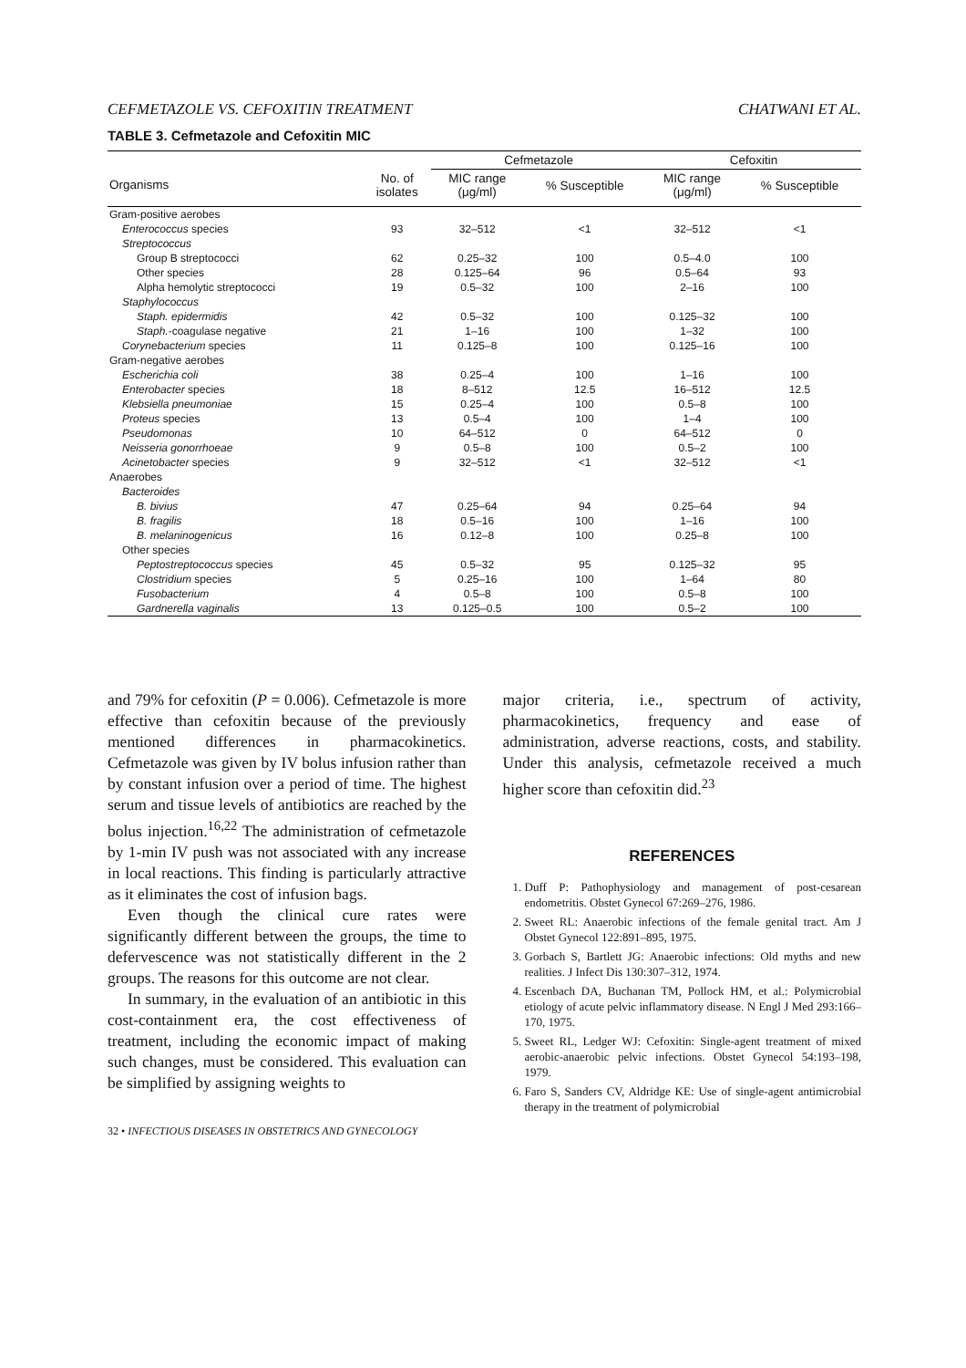CEFMETAZOLE VS. CEFOXITIN TREATMENT CHATWANI ET AL.
TABLE 3. Cefmetazole and Cefoxitin MIC
| | | Cefmetazole | | Cefoxitin | |
| --- | --- | --- | --- | --- | --- |
| Organisms | No. of isolates | MIC range (μg/ml) | % Susceptible | MIC range (μg/ml) | % Susceptible |
| Gram-positive aerobes | | | | | |
| Enterococcus species | 93 | 32–512 | <1 | 32–512 | <1 |
| Streptococcus | | | | | |
| Group B streptococci | 62 | 0.25–32 | 100 | 0.5–4.0 | 100 |
| Other species | 28 | 0.125–64 | 96 | 0.5–64 | 93 |
| Alpha hemolytic streptococci | 19 | 0.5–32 | 100 | 2–16 | 100 |
| Staphylococcus | | | | | |
| Staph. epidermidis | 42 | 0.5–32 | 100 | 0.125–32 | 100 |
| Staph. -coagulase negative | 21 | 1–16 | 100 | 1–32 | 100 |
| Corynebacterium species | 11 | 0.125–8 | 100 | 0.125–16 | 100 |
| Gram-negative aerobes | | | | | |
| Escherichia coli | 38 | 0.25–4 | 100 | 1–16 | 100 |
| Enterobacter species | 18 | 8–512 | 12.5 | 16–512 | 12.5 |
| Klebsiella pneumoniae | 15 | 0.25–4 | 100 | 0.5–8 | 100 |
| Proteus species | 13 | 0.5–4 | 100 | 1–4 | 100 |
| Pseudomonas | 10 | 64–512 | 0 | 64–512 | 0 |
| Neisseria gonorrhoeae | 9 | 0.5–8 | 100 | 0.5–2 | 100 |
| Acinetobacter species | 9 | 32–512 | <1 | 32–512 | <1 |
| Anaerobes | | | | | |
| Bacteroides | | | | | |
| B. bivius | 47 | 0.25–64 | 94 | 0.25–64 | 94 |
| B. fragilis | 18 | 0.5–16 | 100 | 1–16 | 100 |
| B. melaninogenicus | 16 | 0.12–8 | 100 | 0.25–8 | 100 |
| Other species | | | | | |
| Peptostreptococcus species | 45 | 0.5–32 | 95 | 0.125–32 | 95 |
| Clostridium species | 5 | 0.25–16 | 100 | 1–64 | 80 |
| Fusobacterium | 4 | 0.5–8 | 100 | 0.5–8 | 100 |
| Gardnerella vaginalis | 13 | 0.125–0.5 | 100 | 0.5–2 | 100 |
and 79% for cefoxitin (P = 0.006). Cefmetazole is more effective than cefoxitin because of the previously mentioned differences in pharmacokinetics. Cefmetazole was given by IV bolus infusion rather than by constant infusion over a period of time. The highest serum and tissue levels of antibiotics are reached by the bolus injection.<sup>16,22</sup> The administration of cefmetazole by 1-min IV push was not associated with any increase in local reactions. This finding is particularly attractive as it eliminates the cost of infusion bags.
Even though the clinical cure rates were significantly different between the groups, the time to defervescence was not statistically different in the 2 groups. The reasons for this outcome are not clear.
In summary, in the evaluation of an antibiotic in this cost-containment era, the cost effectiveness of treatment, including the economic impact of making such changes, must be considered. This evaluation can be simplified by assigning weights to
32 • INFECTIOUS DISEASES IN OBSTETRICS AND GYNECOLOGY
major criteria, i.e., spectrum of activity, pharmacokinetics, frequency and ease of administration, adverse reactions, costs, and stability. Under this analysis, cefmetazole received a much higher score than cefoxitin did.<sup>23</sup>
REFERENCES
1. Duff P: Pathophysiology and management of post-cesarean endometritis. Obstet Gynecol 67:269–276, 1986.
2. Sweet RL: Anaerobic infections of the female genital tract. Am J Obstet Gynecol 122:891–895, 1975.
3. Gorbach S, Bartlett JG: Anaerobic infections: Old myths and new realities. J Infect Dis 130:307–312, 1974.
4. Escenbach DA, Buchanan TM, Pollock HM, et al.: Polymicrobial etiology of acute pelvic inflammatory disease. N Engl J Med 293:166–170, 1975.
5. Sweet RL, Ledger WJ: Cefoxitin: Single-agent treatment of mixed aerobic-anaerobic pelvic infections. Obstet Gynecol 54:193–198, 1979.
6. Faro S, Sanders CV, Aldridge KE: Use of single-agent antimicrobial therapy in the treatment of polymicrobial